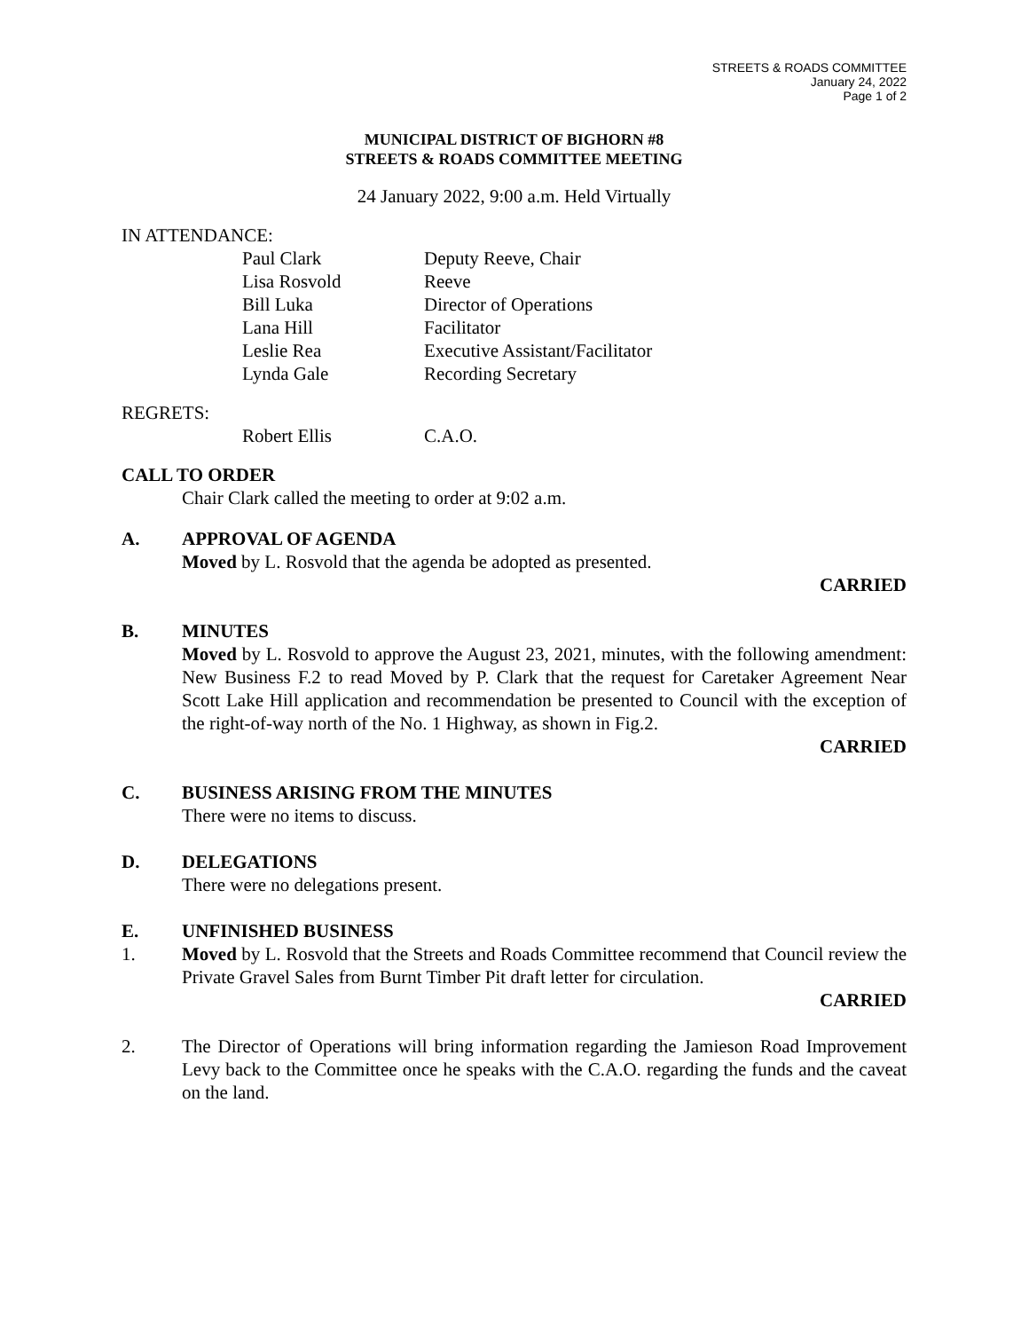STREETS & ROADS COMMITTEE
January 24, 2022
Page 1 of 2
MUNICIPAL DISTRICT OF BIGHORN #8
STREETS & ROADS COMMITTEE MEETING
24 January 2022, 9:00 a.m. Held Virtually
IN ATTENDANCE:
Paul Clark Deputy Reeve, Chair Lisa Rosvold Reeve Bill Luka Director of Operations Lana Hill Facilitator Leslie Rea Executive Assistant/Facilitator Lynda Gale Recording Secretary
REGRETS:
Robert Ellis C.A.O.
CALL TO ORDER
Chair Clark called the meeting to order at 9:02 a.m.
A. APPROVAL OF AGENDA
Moved by L. Rosvold that the agenda be adopted as presented.
CARRIED
B. MINUTES
Moved by L. Rosvold to approve the August 23, 2021, minutes, with the following amendment: New Business F.2 to read Moved by P. Clark that the request for Caretaker Agreement Near Scott Lake Hill application and recommendation be presented to Council with the exception of the right-of-way north of the No. 1 Highway, as shown in Fig.2.
CARRIED
C. BUSINESS ARISING FROM THE MINUTES
There were no items to discuss.
D. DELEGATIONS
There were no delegations present.
E. UNFINISHED BUSINESS
1. Moved by L. Rosvold that the Streets and Roads Committee recommend that Council review the Private Gravel Sales from Burnt Timber Pit draft letter for circulation.
CARRIED
2. The Director of Operations will bring information regarding the Jamieson Road Improvement Levy back to the Committee once he speaks with the C.A.O. regarding the funds and the caveat on the land.